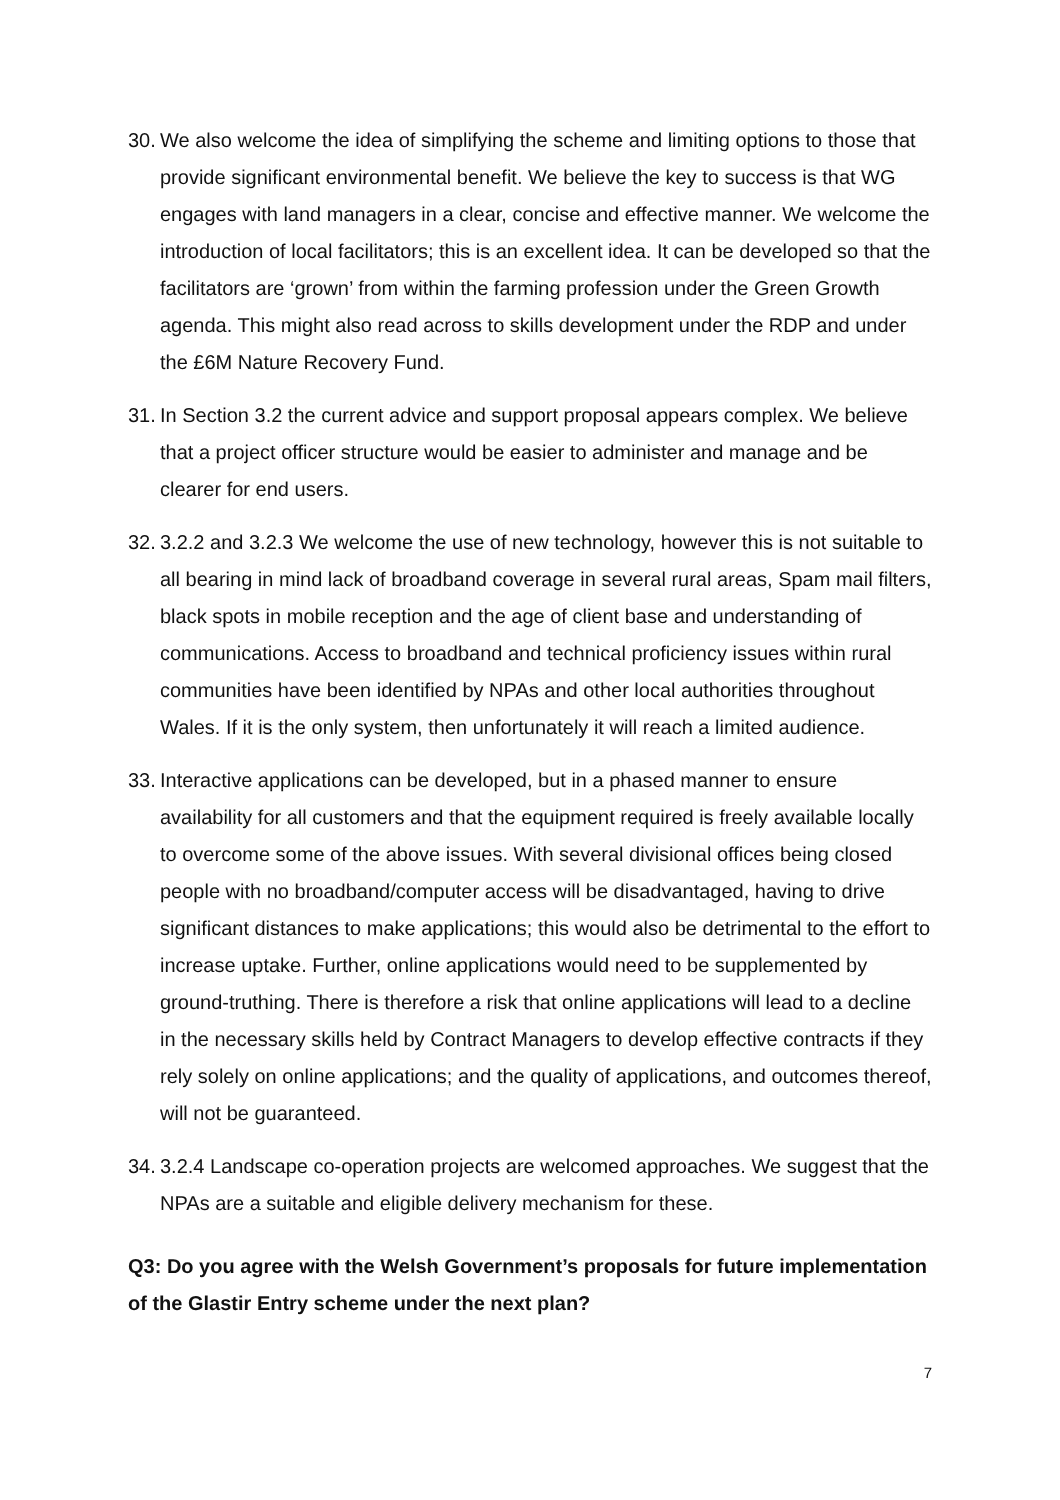30.
We also welcome the idea of simplifying the scheme and limiting options to those that provide significant environmental benefit. We believe the key to success is that WG engages with land managers in a clear, concise and effective manner. We welcome the introduction of local facilitators; this is an excellent idea. It can be developed so that the facilitators are ‘grown’ from within the farming profession under the Green Growth agenda. This might also read across to skills development under the RDP and under the £6M Nature Recovery Fund.
31.
In Section 3.2 the current advice and support proposal appears complex. We believe that a project officer structure would be easier to administer and manage and be clearer for end users.
32.
3.2.2 and 3.2.3 We welcome the use of new technology, however this is not suitable to all bearing in mind lack of broadband coverage in several rural areas, Spam mail filters, black spots in mobile reception and the age of client base and understanding of communications. Access to broadband and technical proficiency issues within rural communities have been identified by NPAs and other local authorities throughout Wales. If it is the only system, then unfortunately it will reach a limited audience.
33.
Interactive applications can be developed, but in a phased manner to ensure availability for all customers and that the equipment required is freely available locally to overcome some of the above issues. With several divisional offices being closed people with no broadband/computer access will be disadvantaged, having to drive significant distances to make applications; this would also be detrimental to the effort to increase uptake. Further, online applications would need to be supplemented by ground-truthing. There is therefore a risk that online applications will lead to a decline in the necessary skills held by Contract Managers to develop effective contracts if they rely solely on online applications; and the quality of applications, and outcomes thereof, will not be guaranteed.
34.
3.2.4 Landscape co-operation projects are welcomed approaches. We suggest that the NPAs are a suitable and eligible delivery mechanism for these.
Q3: Do you agree with the Welsh Government’s proposals for future implementation of the Glastir Entry scheme under the next plan?
7